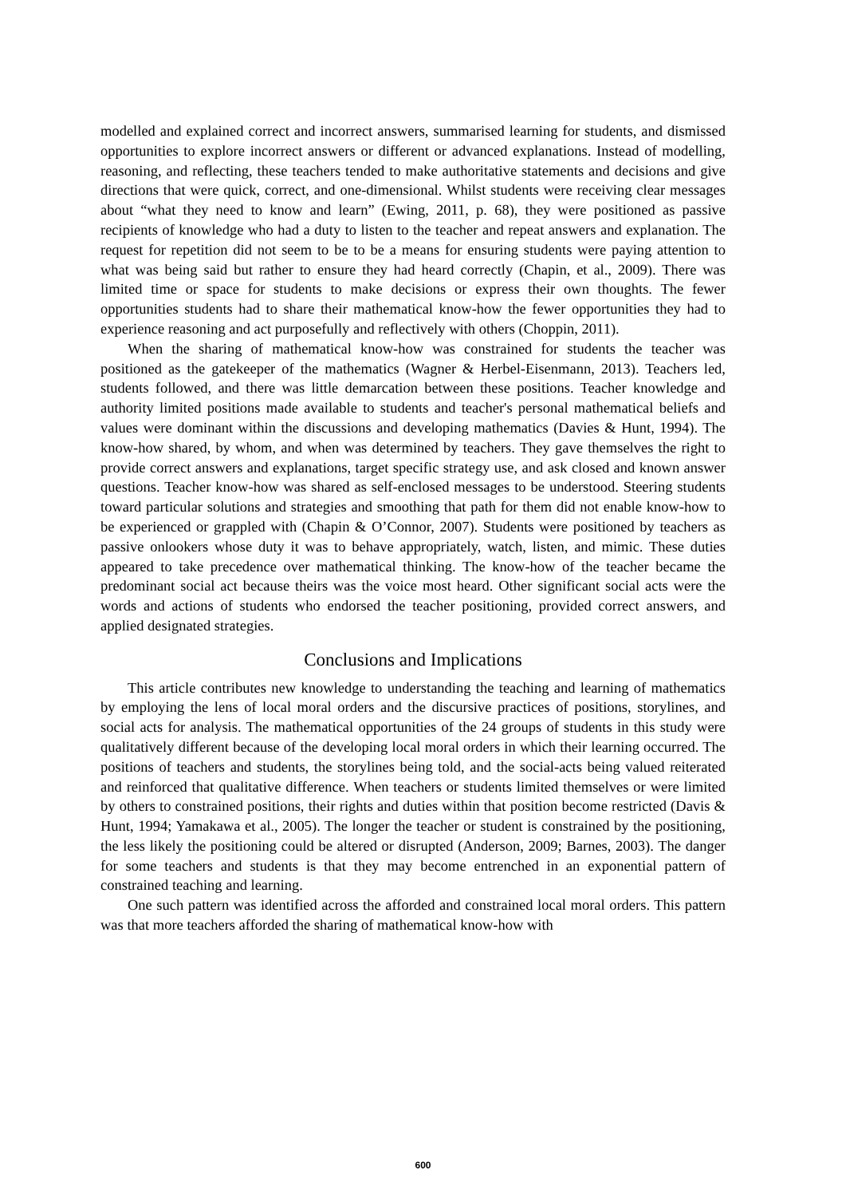modelled and explained correct and incorrect answers, summarised learning for students, and dismissed opportunities to explore incorrect answers or different or advanced explanations. Instead of modelling, reasoning, and reflecting, these teachers tended to make authoritative statements and decisions and give directions that were quick, correct, and one-dimensional. Whilst students were receiving clear messages about “what they need to know and learn” (Ewing, 2011, p. 68), they were positioned as passive recipients of knowledge who had a duty to listen to the teacher and repeat answers and explanation. The request for repetition did not seem to be to be a means for ensuring students were paying attention to what was being said but rather to ensure they had heard correctly (Chapin, et al., 2009). There was limited time or space for students to make decisions or express their own thoughts. The fewer opportunities students had to share their mathematical know-how the fewer opportunities they had to experience reasoning and act purposefully and reflectively with others (Choppin, 2011).
When the sharing of mathematical know-how was constrained for students the teacher was positioned as the gatekeeper of the mathematics (Wagner & Herbel-Eisenmann, 2013). Teachers led, students followed, and there was little demarcation between these positions. Teacher knowledge and authority limited positions made available to students and teacher's personal mathematical beliefs and values were dominant within the discussions and developing mathematics (Davies & Hunt, 1994). The know-how shared, by whom, and when was determined by teachers. They gave themselves the right to provide correct answers and explanations, target specific strategy use, and ask closed and known answer questions. Teacher know-how was shared as self-enclosed messages to be understood. Steering students toward particular solutions and strategies and smoothing that path for them did not enable know-how to be experienced or grappled with (Chapin & O’Connor, 2007). Students were positioned by teachers as passive onlookers whose duty it was to behave appropriately, watch, listen, and mimic. These duties appeared to take precedence over mathematical thinking. The know-how of the teacher became the predominant social act because theirs was the voice most heard. Other significant social acts were the words and actions of students who endorsed the teacher positioning, provided correct answers, and applied designated strategies.
Conclusions and Implications
This article contributes new knowledge to understanding the teaching and learning of mathematics by employing the lens of local moral orders and the discursive practices of positions, storylines, and social acts for analysis. The mathematical opportunities of the 24 groups of students in this study were qualitatively different because of the developing local moral orders in which their learning occurred. The positions of teachers and students, the storylines being told, and the social-acts being valued reiterated and reinforced that qualitative difference. When teachers or students limited themselves or were limited by others to constrained positions, their rights and duties within that position become restricted (Davis & Hunt, 1994; Yamakawa et al., 2005). The longer the teacher or student is constrained by the positioning, the less likely the positioning could be altered or disrupted (Anderson, 2009; Barnes, 2003). The danger for some teachers and students is that they may become entrenched in an exponential pattern of constrained teaching and learning.
One such pattern was identified across the afforded and constrained local moral orders. This pattern was that more teachers afforded the sharing of mathematical know-how with
600